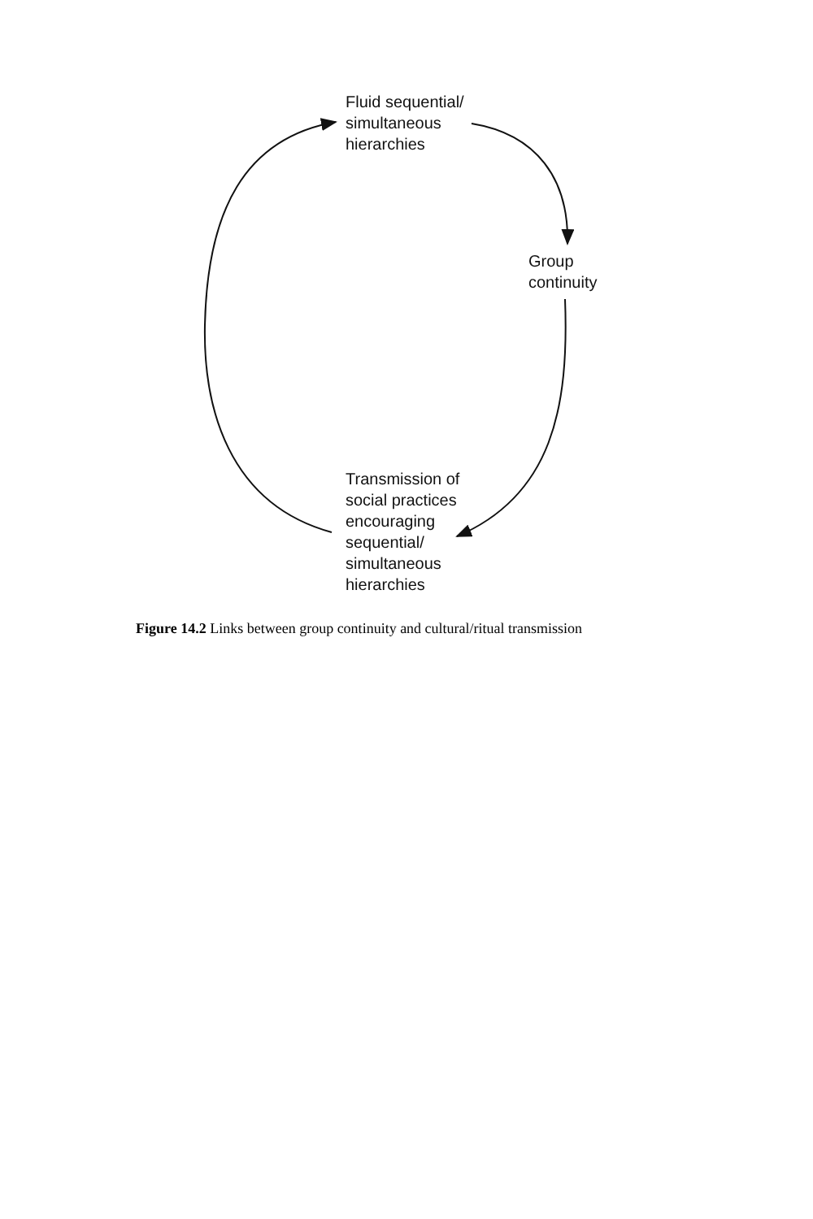Fluid sequential/
simultaneous
hierarchies
Group
continuity
Transmission of
social practices
encouraging
sequential/
simultaneous
hierarchies
Figure 14.2 Links between group continuity and cultural/ritual transmission